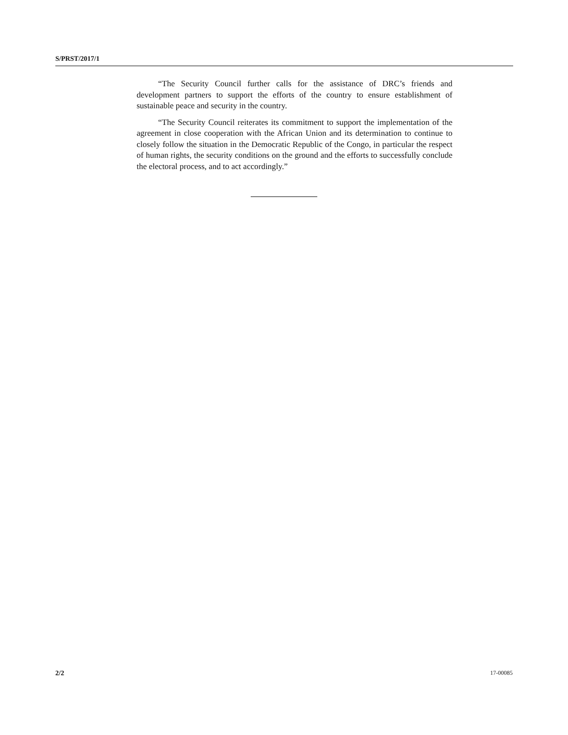S/PRST/2017/1
“The Security Council further calls for the assistance of DRC’s friends and development partners to support the efforts of the country to ensure establishment of sustainable peace and security in the country.
“The Security Council reiterates its commitment to support the implementation of the agreement in close cooperation with the African Union and its determination to continue to closely follow the situation in the Democratic Republic of the Congo, in particular the respect of human rights, the security conditions on the ground and the efforts to successfully conclude the electoral process, and to act accordingly.”
2/2 17-00085